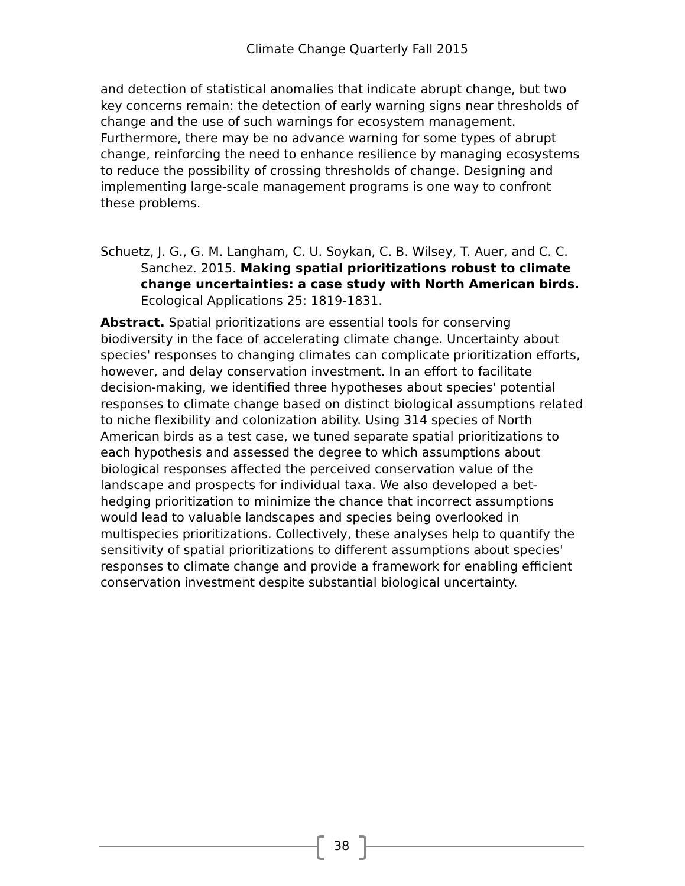Climate Change Quarterly Fall 2015
and detection of statistical anomalies that indicate abrupt change, but two key concerns remain: the detection of early warning signs near thresholds of change and the use of such warnings for ecosystem management. Furthermore, there may be no advance warning for some types of abrupt change, reinforcing the need to enhance resilience by managing ecosystems to reduce the possibility of crossing thresholds of change. Designing and implementing large-scale management programs is one way to confront these problems.
Schuetz, J. G., G. M. Langham, C. U. Soykan, C. B. Wilsey, T. Auer, and C. C. Sanchez. 2015. Making spatial prioritizations robust to climate change uncertainties: a case study with North American birds. Ecological Applications 25: 1819-1831.
Abstract. Spatial prioritizations are essential tools for conserving biodiversity in the face of accelerating climate change. Uncertainty about species' responses to changing climates can complicate prioritization efforts, however, and delay conservation investment. In an effort to facilitate decision-making, we identified three hypotheses about species' potential responses to climate change based on distinct biological assumptions related to niche flexibility and colonization ability. Using 314 species of North American birds as a test case, we tuned separate spatial prioritizations to each hypothesis and assessed the degree to which assumptions about biological responses affected the perceived conservation value of the landscape and prospects for individual taxa. We also developed a bet-hedging prioritization to minimize the chance that incorrect assumptions would lead to valuable landscapes and species being overlooked in multispecies prioritizations. Collectively, these analyses help to quantify the sensitivity of spatial prioritizations to different assumptions about species' responses to climate change and provide a framework for enabling efficient conservation investment despite substantial biological uncertainty.
38